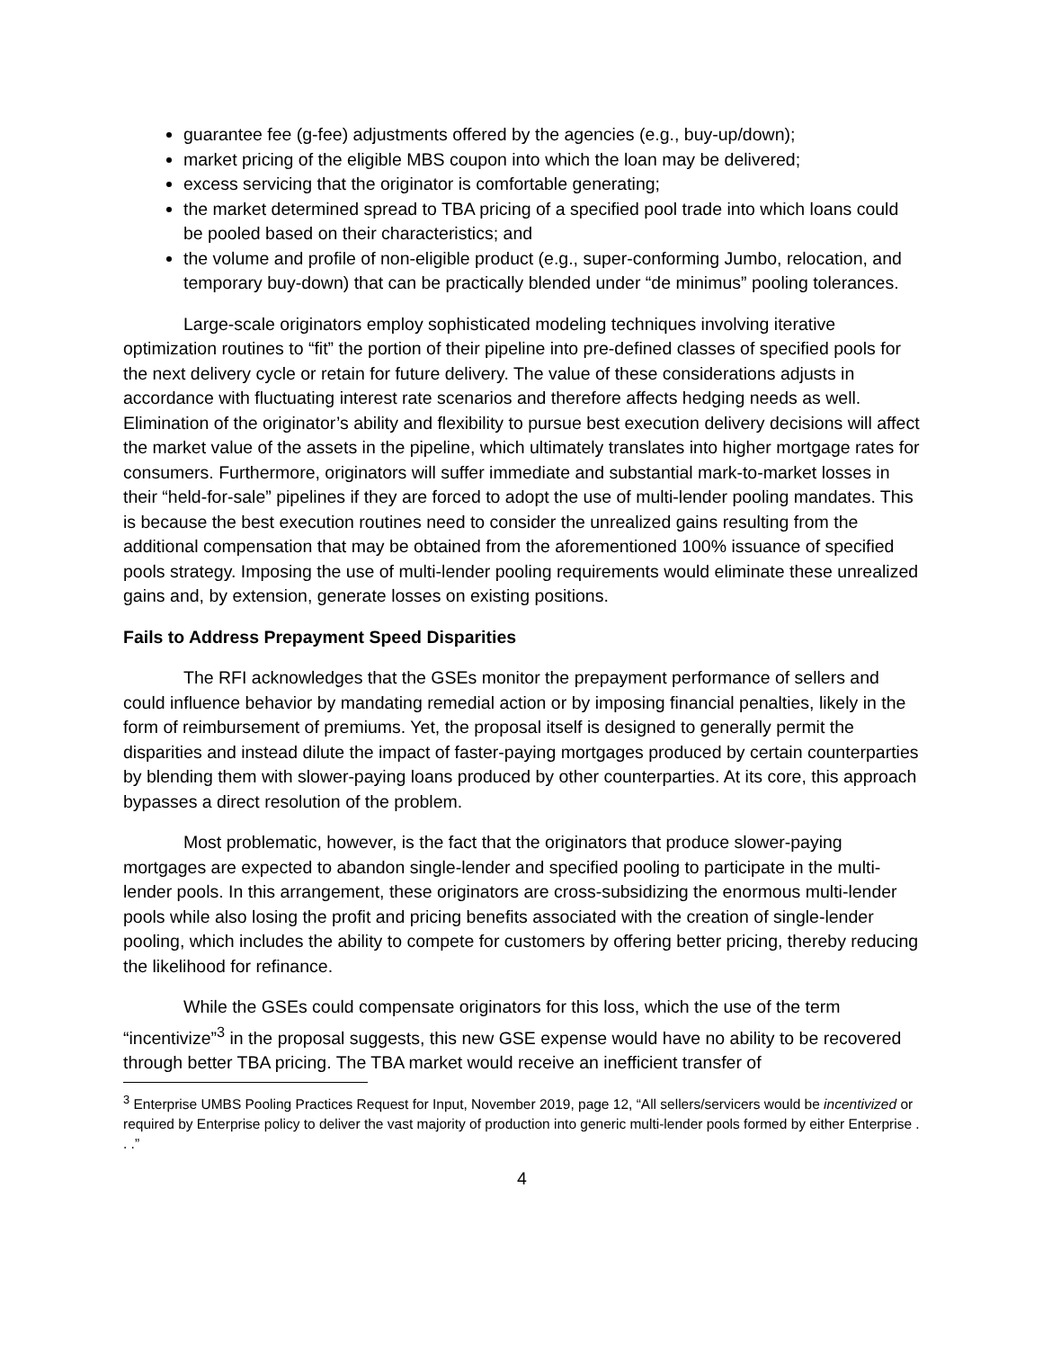guarantee fee (g-fee) adjustments offered by the agencies (e.g., buy-up/down);
market pricing of the eligible MBS coupon into which the loan may be delivered;
excess servicing that the originator is comfortable generating;
the market determined spread to TBA pricing of a specified pool trade into which loans could be pooled based on their characteristics; and
the volume and profile of non-eligible product (e.g., super-conforming Jumbo, relocation, and temporary buy-down) that can be practically blended under “de minimus” pooling tolerances.
Large-scale originators employ sophisticated modeling techniques involving iterative optimization routines to “fit” the portion of their pipeline into pre-defined classes of specified pools for the next delivery cycle or retain for future delivery. The value of these considerations adjusts in accordance with fluctuating interest rate scenarios and therefore affects hedging needs as well. Elimination of the originator’s ability and flexibility to pursue best execution delivery decisions will affect the market value of the assets in the pipeline, which ultimately translates into higher mortgage rates for consumers. Furthermore, originators will suffer immediate and substantial mark-to-market losses in their “held-for-sale” pipelines if they are forced to adopt the use of multi-lender pooling mandates. This is because the best execution routines need to consider the unrealized gains resulting from the additional compensation that may be obtained from the aforementioned 100% issuance of specified pools strategy. Imposing the use of multi-lender pooling requirements would eliminate these unrealized gains and, by extension, generate losses on existing positions.
Fails to Address Prepayment Speed Disparities
The RFI acknowledges that the GSEs monitor the prepayment performance of sellers and could influence behavior by mandating remedial action or by imposing financial penalties, likely in the form of reimbursement of premiums. Yet, the proposal itself is designed to generally permit the disparities and instead dilute the impact of faster-paying mortgages produced by certain counterparties by blending them with slower-paying loans produced by other counterparties. At its core, this approach bypasses a direct resolution of the problem.
Most problematic, however, is the fact that the originators that produce slower-paying mortgages are expected to abandon single-lender and specified pooling to participate in the multi-lender pools. In this arrangement, these originators are cross-subsidizing the enormous multi-lender pools while also losing the profit and pricing benefits associated with the creation of single-lender pooling, which includes the ability to compete for customers by offering better pricing, thereby reducing the likelihood for refinance.
While the GSEs could compensate originators for this loss, which the use of the term “incentivize”<sup>3</sup> in the proposal suggests, this new GSE expense would have no ability to be recovered through better TBA pricing. The TBA market would receive an inefficient transfer of
<sup>3</sup> Enterprise UMBS Pooling Practices Request for Input, November 2019, page 12, “All sellers/servicers would be incentivized or required by Enterprise policy to deliver the vast majority of production into generic multi-lender pools formed by either Enterprise . . .”
4